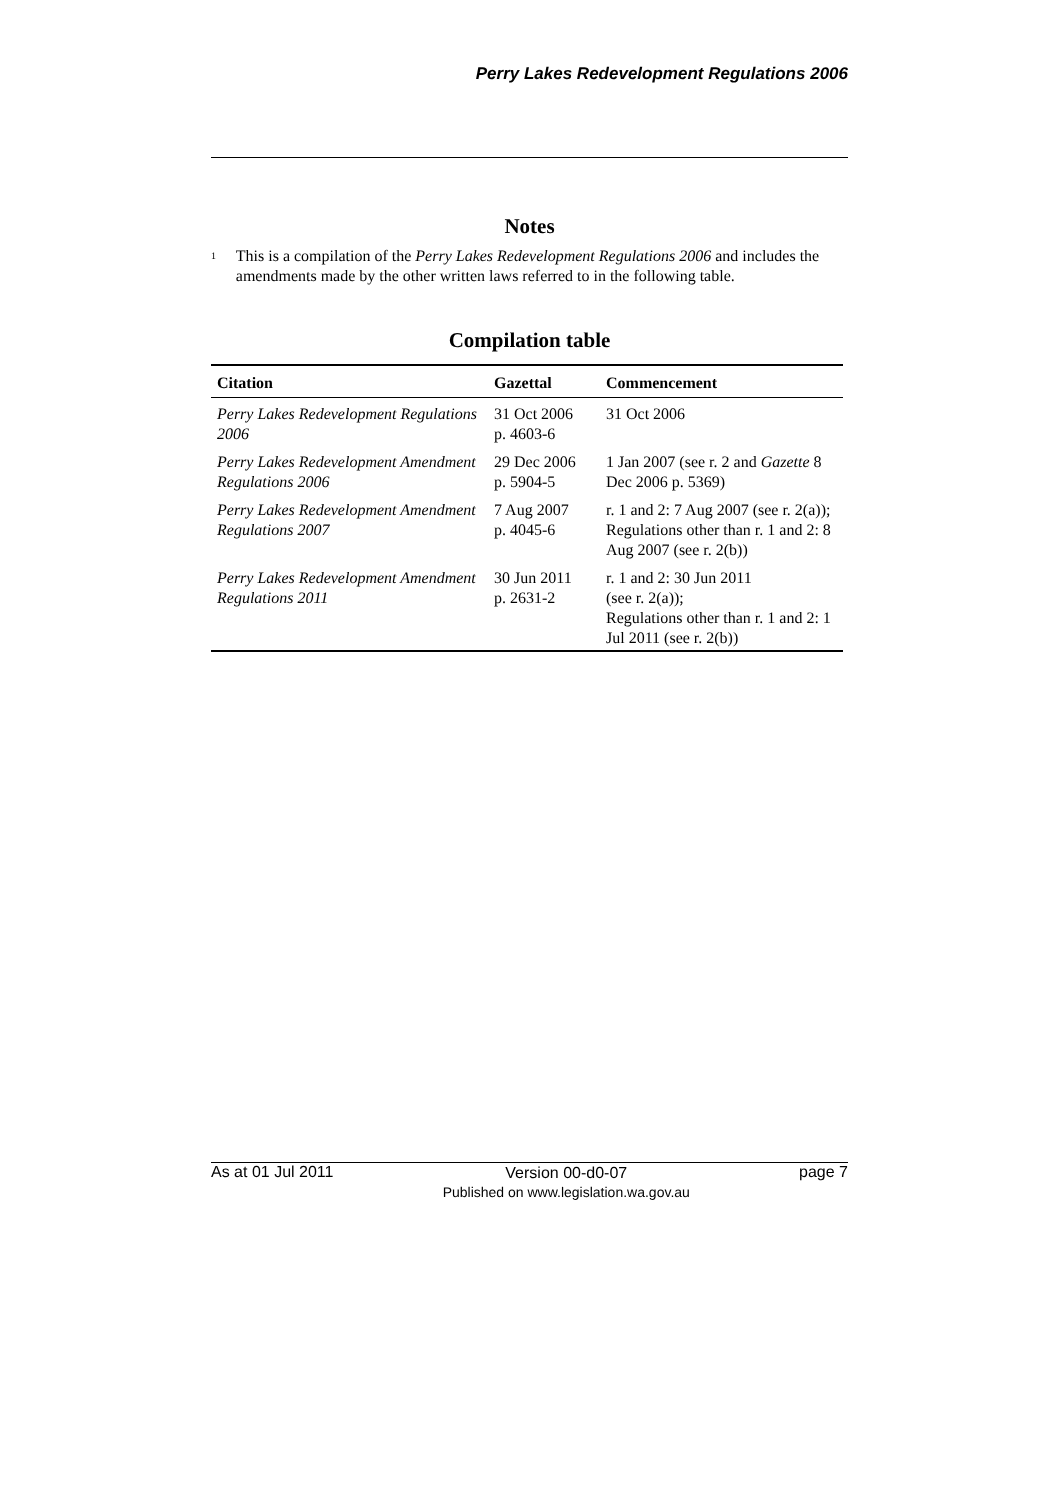Perry Lakes Redevelopment Regulations 2006
Notes
<sup>1</sup>
This is a compilation of the Perry Lakes Redevelopment Regulations 2006 and includes the amendments made by the other written laws referred to in the following table.
Compilation table
| Citation | Gazettal | Commencement |
| --- | --- | --- |
| Perry Lakes Redevelopment Regulations 2006 | 31 Oct 2006 p. 4603-6 | 31 Oct 2006 |
| Perry Lakes Redevelopment Amendment Regulations 2006 | 29 Dec 2006 p. 5904-5 | 1 Jan 2007 (see r. 2 and Gazette 8 Dec 2006 p. 5369) |
| Perry Lakes Redevelopment Amendment Regulations 2007 | 7 Aug 2007 p. 4045-6 | r. 1 and 2: 7 Aug 2007 (see r. 2(a)); Regulations other than r. 1 and 2: 8 Aug 2007 (see r. 2(b)) |
| Perry Lakes Redevelopment Amendment Regulations 2011 | 30 Jun 2011 p. 2631-2 | r. 1 and 2: 30 Jun 2011 (see r. 2(a)); Regulations other than r. 1 and 2: 1 Jul 2011 (see r. 2(b)) |
As at 01 Jul 2011 Version 00-d0-07
Published on www.legislation.wa.gov.au page 7